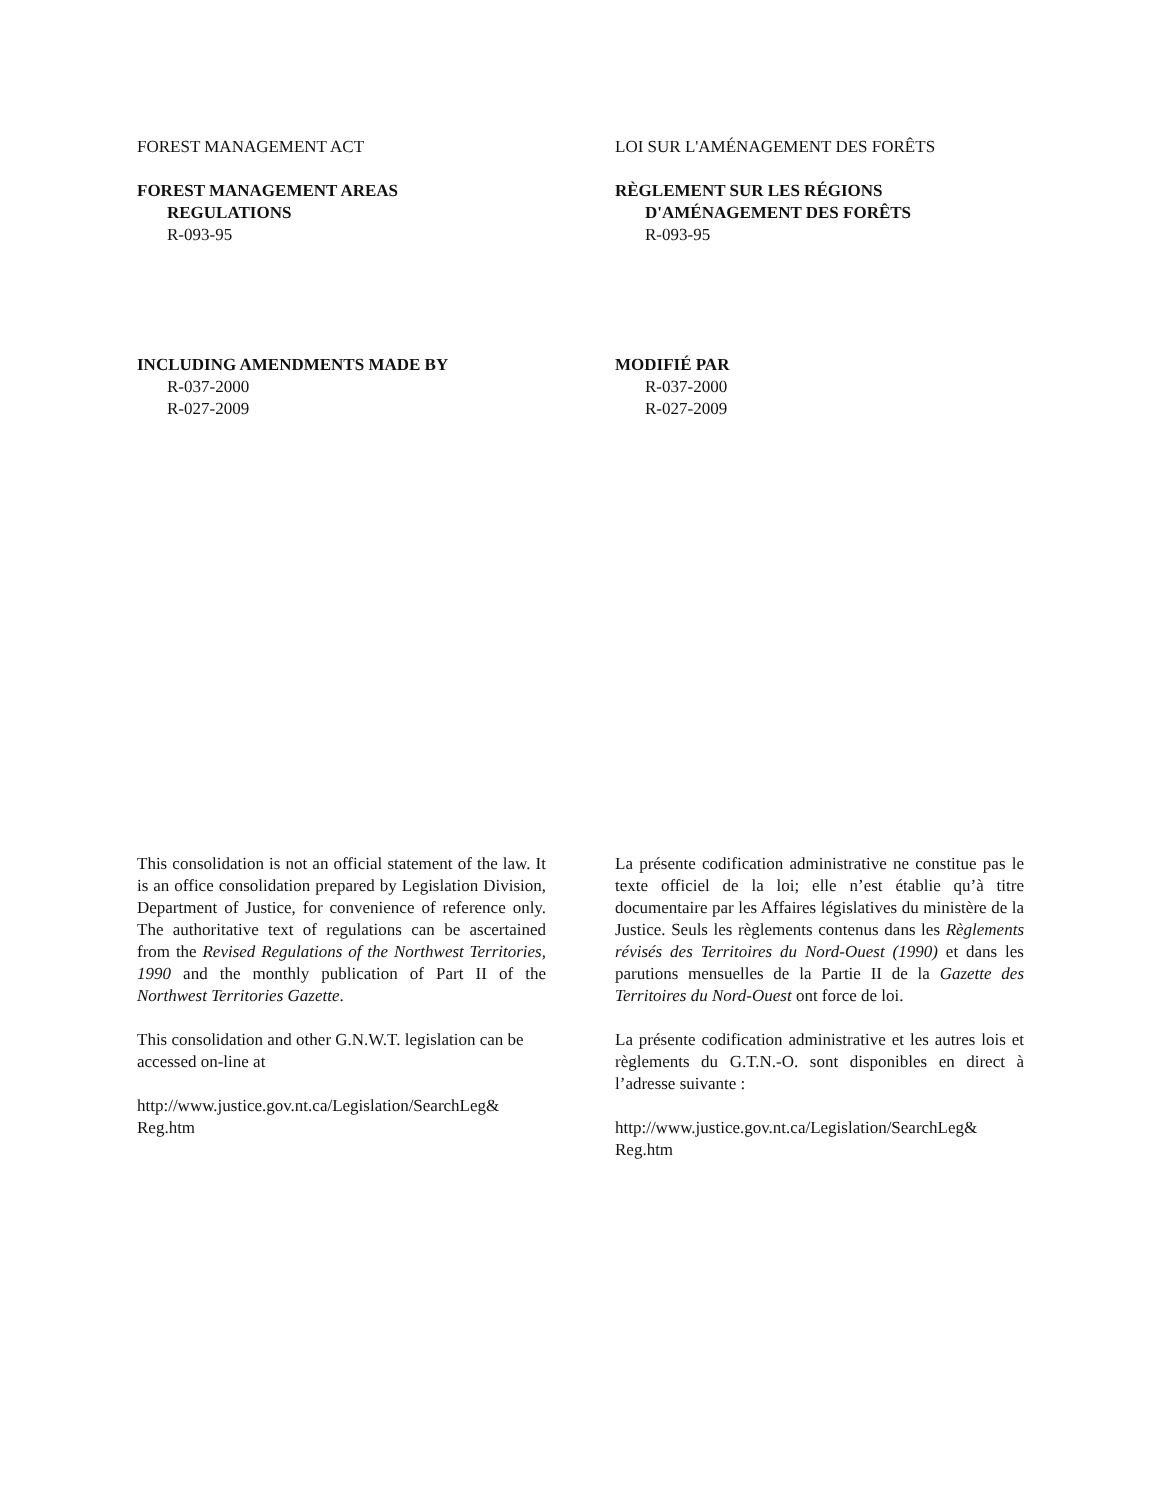FOREST MANAGEMENT ACT
FOREST MANAGEMENT AREAS
REGULATIONS
R-093-95
LOI SUR L'AMÉNAGEMENT DES FORÊTS
RÈGLEMENT SUR LES RÉGIONS
D'AMÉNAGEMENT DES FORÊTS
R-093-95
INCLUDING AMENDMENTS MADE BY
R-037-2000
R-027-2009
MODIFIÉ PAR
R-037-2000
R-027-2009
This consolidation is not an official statement of the law. It is an office consolidation prepared by Legislation Division, Department of Justice, for convenience of reference only. The authoritative text of regulations can be ascertained from the Revised Regulations of the Northwest Territories, 1990 and the monthly publication of Part II of the Northwest Territories Gazette.
This consolidation and other G.N.W.T. legislation can be accessed on-line at
http://www.justice.gov.nt.ca/Legislation/SearchLeg& Reg.htm
La présente codification administrative ne constitue pas le texte officiel de la loi; elle n’est établie qu’à titre documentaire par les Affaires législatives du ministère de la Justice. Seuls les règlements contenus dans les Règlements révisés des Territoires du Nord-Ouest (1990) et dans les parutions mensuelles de la Partie II de la Gazette des Territoires du Nord-Ouest ont force de loi.
La présente codification administrative et les autres lois et règlements du G.T.N.-O. sont disponibles en direct à l’adresse suivante :
http://www.justice.gov.nt.ca/Legislation/SearchLeg& Reg.htm